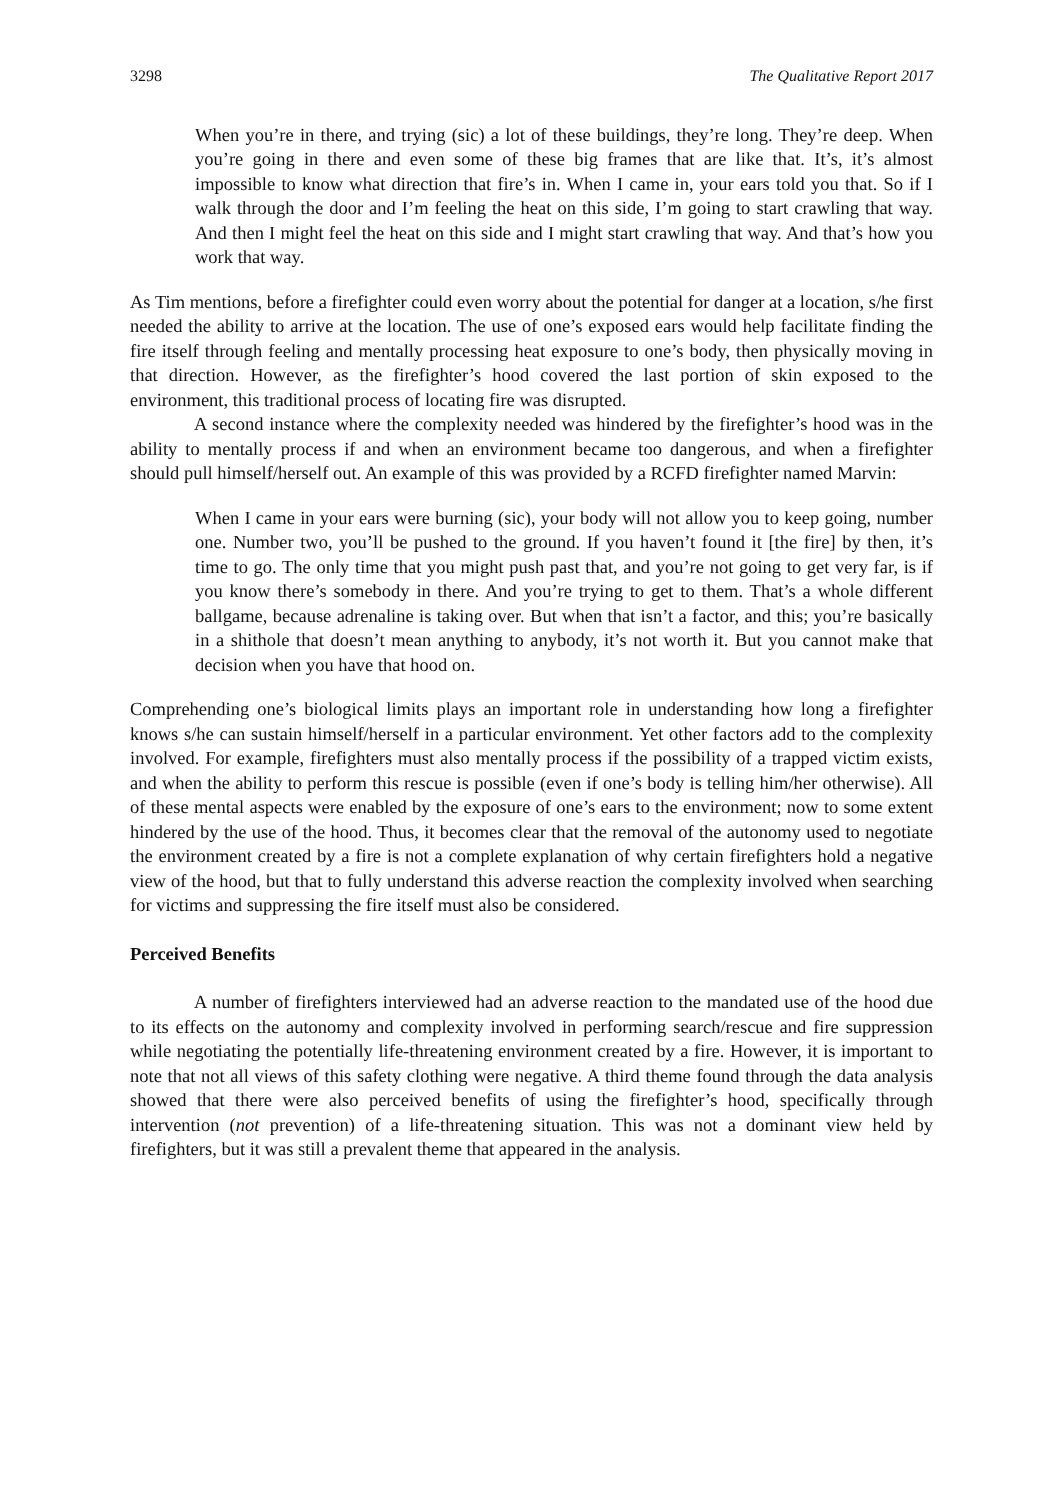3298 The Qualitative Report 2017
When you’re in there, and trying (sic) a lot of these buildings, they’re long. They’re deep. When you’re going in there and even some of these big frames that are like that. It’s, it’s almost impossible to know what direction that fire’s in. When I came in, your ears told you that. So if I walk through the door and I’m feeling the heat on this side, I’m going to start crawling that way. And then I might feel the heat on this side and I might start crawling that way. And that’s how you work that way.
As Tim mentions, before a firefighter could even worry about the potential for danger at a location, s/he first needed the ability to arrive at the location. The use of one’s exposed ears would help facilitate finding the fire itself through feeling and mentally processing heat exposure to one’s body, then physically moving in that direction. However, as the firefighter’s hood covered the last portion of skin exposed to the environment, this traditional process of locating fire was disrupted.
A second instance where the complexity needed was hindered by the firefighter’s hood was in the ability to mentally process if and when an environment became too dangerous, and when a firefighter should pull himself/herself out. An example of this was provided by a RCFD firefighter named Marvin:
When I came in your ears were burning (sic), your body will not allow you to keep going, number one. Number two, you’ll be pushed to the ground. If you haven’t found it [the fire] by then, it’s time to go. The only time that you might push past that, and you’re not going to get very far, is if you know there’s somebody in there. And you’re trying to get to them. That’s a whole different ballgame, because adrenaline is taking over. But when that isn’t a factor, and this; you’re basically in a shithole that doesn’t mean anything to anybody, it’s not worth it. But you cannot make that decision when you have that hood on.
Comprehending one’s biological limits plays an important role in understanding how long a firefighter knows s/he can sustain himself/herself in a particular environment. Yet other factors add to the complexity involved. For example, firefighters must also mentally process if the possibility of a trapped victim exists, and when the ability to perform this rescue is possible (even if one’s body is telling him/her otherwise). All of these mental aspects were enabled by the exposure of one’s ears to the environment; now to some extent hindered by the use of the hood. Thus, it becomes clear that the removal of the autonomy used to negotiate the environment created by a fire is not a complete explanation of why certain firefighters hold a negative view of the hood, but that to fully understand this adverse reaction the complexity involved when searching for victims and suppressing the fire itself must also be considered.
Perceived Benefits
A number of firefighters interviewed had an adverse reaction to the mandated use of the hood due to its effects on the autonomy and complexity involved in performing search/rescue and fire suppression while negotiating the potentially life-threatening environment created by a fire. However, it is important to note that not all views of this safety clothing were negative. A third theme found through the data analysis showed that there were also perceived benefits of using the firefighter’s hood, specifically through intervention (not prevention) of a life-threatening situation. This was not a dominant view held by firefighters, but it was still a prevalent theme that appeared in the analysis.